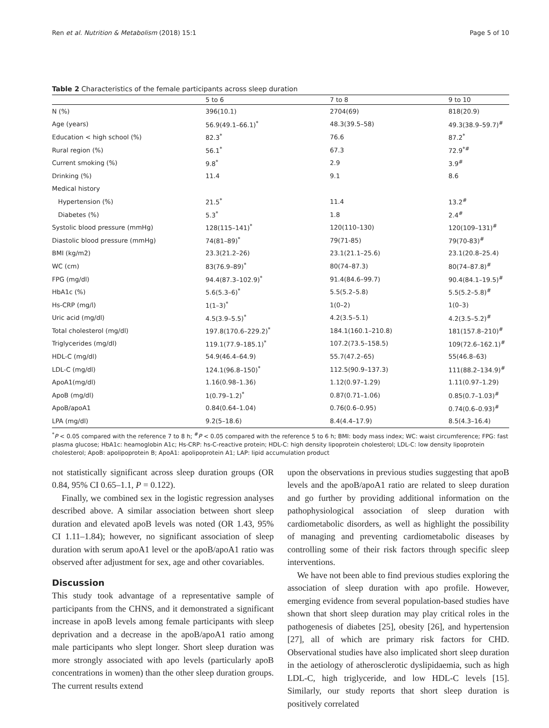Ren et al. Nutrition & Metabolism (2018) 15:1 Page 5 of 10
Table 2 Characteristics of the female participants across sleep duration
| | 5 to 6 | 7 to 8 | 9 to 10 |
| --- | --- | --- | --- |
| N (%) | 396(10.1) | 2704(69) | 818(20.9) |
| Age (years) | 56.9(49.1–66.1)<sup>*</sup> | 48.3(39.5–58) | 49.3(38.9–59.7)<sup>#</sup> |
| Education < high school (%) | 82.3<sup>*</sup> | 76.6 | 87.2<sup>*</sup> |
| Rural region (%) | 56.1<sup>*</sup> | 67.3 | 72.9<sup>*#</sup> |
| Current smoking (%) | 9.8<sup>*</sup> | 2.9 | 3.9<sup>#</sup> |
| Drinking (%) | 11.4 | 9.1 | 8.6 |
| Medical history | | | |
| Hypertension (%) | 21.5<sup>*</sup> | 11.4 | 13.2<sup>#</sup> |
| Diabetes (%) | 5.3<sup>*</sup> | 1.8 | 2.4<sup>#</sup> |
| Systolic blood pressure (mmHg) | 128(115–141)<sup>*</sup> | 120(110–130) | 120(109–131)<sup>#</sup> |
| Diastolic blood pressure (mmHg) | 74(81–89)<sup>*</sup> | 79(71-85) | 79(70-83)<sup>#</sup> |
| BMI (kg/m2) | 23.3(21.2–26) | 23.1(21.1–25.6) | 23.1(20.8–25.4) |
| WC (cm) | 83(76.9–89)<sup>*</sup> | 80(74–87.3) | 80(74–87.8)<sup>#</sup> |
| FPG (mg/dl) | 94.4(87.3–102.9)<sup>*</sup> | 91.4(84.6–99.7) | 90.4(84.1–19.5)<sup>#</sup> |
| HbA1c (%) | 5.6(5.3–6)<sup>*</sup> | 5.5(5.2–5.8) | 5.5(5.2–5.8)<sup>#</sup> |
| Hs-CRP (mg/l) | 1(1–3)<sup>*</sup> | 1(0–2) | 1(0–3) |
| Uric acid (mg/dl) | 4.5(3.9–5.5)<sup>*</sup> | 4.2(3.5–5.1) | 4.2(3.5–5.2)<sup>#</sup> |
| Total cholesterol (mg/dl) | 197.8(170.6–229.2)<sup>*</sup> | 184.1(160.1–210.8) | 181(157.8–210)<sup>#</sup> |
| Triglycerides (mg/dl) | 119.1(77.9–185.1)<sup>*</sup> | 107.2(73.5–158.5) | 109(72.6–162.1)<sup>#</sup> |
| HDL-C (mg/dl) | 54.9(46.4–64.9) | 55.7(47.2–65) | 55(46.8–63) |
| LDL-C (mg/dl) | 124.1(96.8–150)<sup>*</sup> | 112.5(90.9–137.3) | 111(88.2–134.9)<sup>#</sup> |
| ApoA1(mg/dl) | 1.16(0.98–1.36) | 1.12(0.97–1.29) | 1.11(0.97–1.29) |
| ApoB (mg/dl) | 1(0.79–1.2)<sup>*</sup> | 0.87(0.71–1.06) | 0.85(0.7–1.03)<sup>#</sup> |
| ApoB/apoA1 | 0.84(0.64–1.04) | 0.76(0.6–0.95) | 0.74(0.6–0.93)<sup>#</sup> |
| LPA (mg/dl) | 9.2(5–18.6) | 8.4(4.4–17.9) | 8.5(4.3–16.4) |
<sup>*</sup> P < 0.05 compared with the reference 7 to 8 h; <sup>#</sup>P < 0.05 compared with the reference 5 to 6 h; BMI: body mass index; WC: waist circumference; FPG: fast plasma glucose; HbA1c: heamoglobin A1c; Hs-CRP: hs-C-reactive protein; HDL-C: high density lipoprotein cholesterol; LDL-C: low density lipoprotein cholesterol; ApoB: apolipoprotein B; ApoA1: apolipoprotein A1; LAP: lipid accumulation product
not statistically significant across sleep duration groups (OR 0.84, 95% CI 0.65–1.1, P = 0.122).
Finally, we combined sex in the logistic regression analyses described above. A similar association between short sleep duration and elevated apoB levels was noted (OR 1.43, 95% CI 1.11–1.84); however, no significant association of sleep duration with serum apoA1 level or the apoB/apoA1 ratio was observed after adjustment for sex, age and other covariables.
Discussion
This study took advantage of a representative sample of participants from the CHNS, and it demonstrated a significant increase in apoB levels among female participants with sleep deprivation and a decrease in the apoB/apoA1 ratio among male participants who slept longer. Short sleep duration was more strongly associated with apo levels (particularly apoB concentrations in women) than the other sleep duration groups. The current results extend
upon the observations in previous studies suggesting that apoB levels and the apoB/apoA1 ratio are related to sleep duration and go further by providing additional information on the pathophysiological association of sleep duration with cardiometabolic disorders, as well as highlight the possibility of managing and preventing cardiometabolic diseases by controlling some of their risk factors through specific sleep interventions.
We have not been able to find previous studies exploring the association of sleep duration with apo profile. However, emerging evidence from several population-based studies have shown that short sleep duration may play critical roles in the pathogenesis of diabetes [25], obesity [26], and hypertension [27], all of which are primary risk factors for CHD. Observational studies have also implicated short sleep duration in the aetiology of atherosclerotic dyslipidaemia, such as high LDL-C, high triglyceride, and low HDL-C levels [15]. Similarly, our study reports that short sleep duration is positively correlated